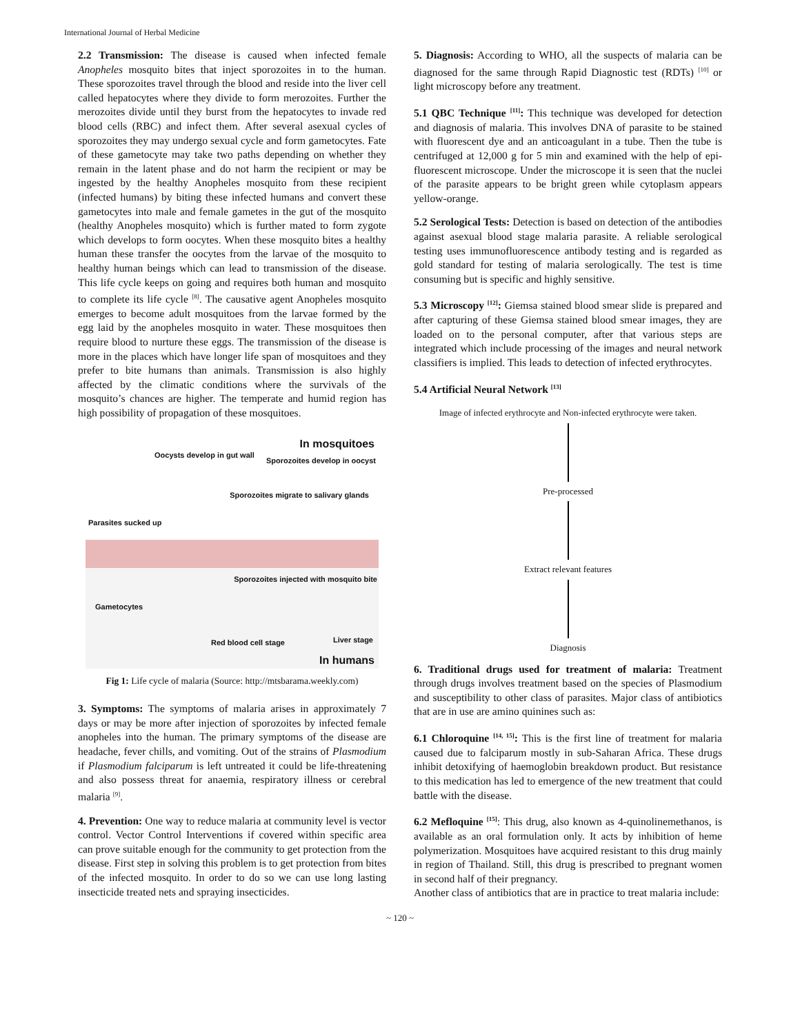International Journal of Herbal Medicine
2.2 Transmission: The disease is caused when infected female Anopheles mosquito bites that inject sporozoites in to the human. These sporozoites travel through the blood and reside into the liver cell called hepatocytes where they divide to form merozoites. Further the merozoites divide until they burst from the hepatocytes to invade red blood cells (RBC) and infect them. After several asexual cycles of sporozoites they may undergo sexual cycle and form gametocytes. Fate of these gametocyte may take two paths depending on whether they remain in the latent phase and do not harm the recipient or may be ingested by the healthy Anopheles mosquito from these recipient (infected humans) by biting these infected humans and convert these gametocytes into male and female gametes in the gut of the mosquito (healthy Anopheles mosquito) which is further mated to form zygote which develops to form oocytes. When these mosquito bites a healthy human these transfer the oocytes from the larvae of the mosquito to healthy human beings which can lead to transmission of the disease. This life cycle keeps on going and requires both human and mosquito to complete its life cycle <sup>[8]</sup>. The causative agent Anopheles mosquito emerges to become adult mosquitoes from the larvae formed by the egg laid by the anopheles mosquito in water. These mosquitoes then require blood to nurture these eggs. The transmission of the disease is more in the places which have longer life span of mosquitoes and they prefer to bite humans than animals. Transmission is also highly affected by the climatic conditions where the survivals of the mosquito’s chances are higher. The temperate and humid region has high possibility of propagation of these mosquitoes.
In mosquitoes
Oocysts develop in gut wall
Sporozoites develop in oocyst
Sporozoites migrate to salivary glands
Parasites sucked up
Sporozoites injected with mosquito bite
Gametocytes
Liver stage Red blood cell stage
In humans
Fig 1: Life cycle of malaria (Source: http://mtsbarama.weekly.com)
3. Symptoms: The symptoms of malaria arises in approximately 7 days or may be more after injection of sporozoites by infected female anopheles into the human. The primary symptoms of the disease are headache, fever chills, and vomiting. Out of the strains of Plasmodium if Plasmodium falciparum is left untreated it could be life-threatening and also possess threat for anaemia, respiratory illness or cerebral malaria <sup>[9]</sup>.
4. Prevention: One way to reduce malaria at community level is vector control. Vector Control Interventions if covered within specific area can prove suitable enough for the community to get protection from the disease. First step in solving this problem is to get protection from bites of the infected mosquito. In order to do so we can use long lasting insecticide treated nets and spraying insecticides.
5. Diagnosis: According to WHO, all the suspects of malaria can be diagnosed for the same through Rapid Diagnostic test (RDTs) <sup>[10]</sup> or light microscopy before any treatment.
5.1 QBC Technique <sup>[11]</sup>: This technique was developed for detection and diagnosis of malaria. This involves DNA of parasite to be stained with fluorescent dye and an anticoagulant in a tube. Then the tube is centrifuged at 12,000 g for 5 min and examined with the help of epi-fluorescent microscope. Under the microscope it is seen that the nuclei of the parasite appears to be bright green while cytoplasm appears yellow-orange.
5.2 Serological Tests: Detection is based on detection of the antibodies against asexual blood stage malaria parasite. A reliable serological testing uses immunofluorescence antibody testing and is regarded as gold standard for testing of malaria serologically. The test is time consuming but is specific and highly sensitive.
5.3 Microscopy <sup>[12]</sup>: Giemsa stained blood smear slide is prepared and after capturing of these Giemsa stained blood smear images, they are loaded on to the personal computer, after that various steps are integrated which include processing of the images and neural network classifiers is implied. This leads to detection of infected erythrocytes.
5.4 Artificial Neural Network <sup>[13]</sup>
Image of infected erythrocyte and Non-infected erythrocyte were taken.
Pre-processed
Extract relevant features
Diagnosis
6. Traditional drugs used for treatment of malaria: Treatment through drugs involves treatment based on the species of Plasmodium and susceptibility to other class of parasites. Major class of antibiotics that are in use are amino quinines such as:
6.1 Chloroquine <sup>[14, 15]</sup>: This is the first line of treatment for malaria caused due to falciparum mostly in sub-Saharan Africa. These drugs inhibit detoxifying of haemoglobin breakdown product. But resistance to this medication has led to emergence of the new treatment that could battle with the disease.
6.2 Mefloquine <sup>[15]</sup>: This drug, also known as 4-quinolinemethanos, is available as an oral formulation only. It acts by inhibition of heme polymerization. Mosquitoes have acquired resistant to this drug mainly in region of Thailand. Still, this drug is prescribed to pregnant women in second half of their pregnancy.
Another class of antibiotics that are in practice to treat malaria include:
~ 120 ~